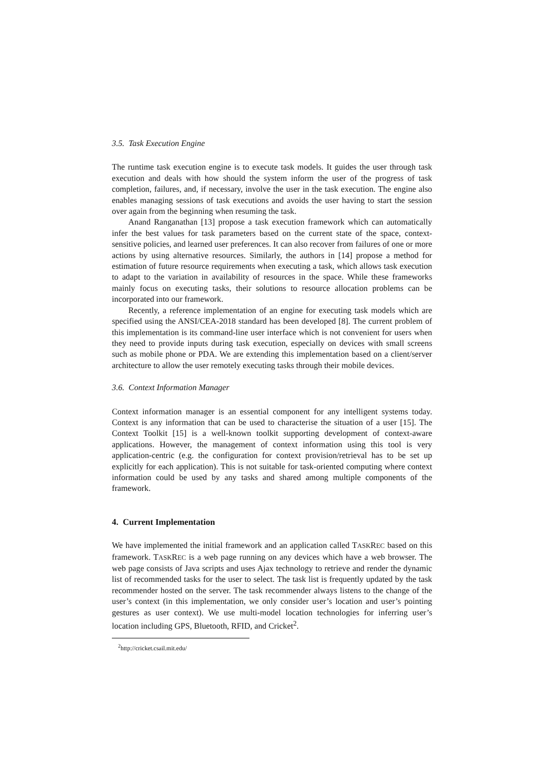3.5. Task Execution Engine
The runtime task execution engine is to execute task models. It guides the user through task execution and deals with how should the system inform the user of the progress of task completion, failures, and, if necessary, involve the user in the task execution. The engine also enables managing sessions of task executions and avoids the user having to start the session over again from the beginning when resuming the task.
Anand Ranganathan [13] propose a task execution framework which can automatically infer the best values for task parameters based on the current state of the space, context-sensitive policies, and learned user preferences. It can also recover from failures of one or more actions by using alternative resources. Similarly, the authors in [14] propose a method for estimation of future resource requirements when executing a task, which allows task execution to adapt to the variation in availability of resources in the space. While these frameworks mainly focus on executing tasks, their solutions to resource allocation problems can be incorporated into our framework.
Recently, a reference implementation of an engine for executing task models which are specified using the ANSI/CEA-2018 standard has been developed [8]. The current problem of this implementation is its command-line user interface which is not convenient for users when they need to provide inputs during task execution, especially on devices with small screens such as mobile phone or PDA. We are extending this implementation based on a client/server architecture to allow the user remotely executing tasks through their mobile devices.
3.6. Context Information Manager
Context information manager is an essential component for any intelligent systems today. Context is any information that can be used to characterise the situation of a user [15]. The Context Toolkit [15] is a well-known toolkit supporting development of context-aware applications. However, the management of context information using this tool is very application-centric (e.g. the configuration for context provision/retrieval has to be set up explicitly for each application). This is not suitable for task-oriented computing where context information could be used by any tasks and shared among multiple components of the framework.
4. Current Implementation
We have implemented the initial framework and an application called TASKREC based on this framework. TASKREC is a web page running on any devices which have a web browser. The web page consists of Java scripts and uses Ajax technology to retrieve and render the dynamic list of recommended tasks for the user to select. The task list is frequently updated by the task recommender hosted on the server. The task recommender always listens to the change of the user’s context (in this implementation, we only consider user’s location and user’s pointing gestures as user context). We use multi-model location technologies for inferring user’s location including GPS, Bluetooth, RFID, and Cricket<sup>2</sup>.
<sup>2</sup> http://cricket.csail.mit.edu/